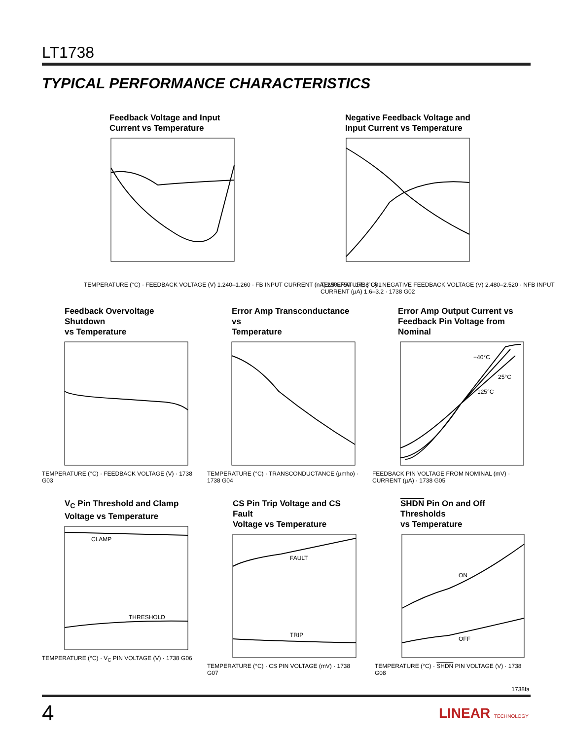LT1738
TYPICAL PERFORMANCE CHARACTERISTICS
Feedback Voltage and Input
Current vs Temperature
TEMPERATURE (°C) · FEEDBACK VOLTAGE (V) 1.240–1.260 · FB INPUT CURRENT (nA) 250–750 · 1738 G01
Negative Feedback Voltage and
Input Current vs Temperature
TEMPERATURE (°C) · NEGATIVE FEEDBACK VOLTAGE (V) 2.480–2.520 · NFB INPUT CURRENT (µA) 1.6–3.2 · 1738 G02
Feedback Overvoltage Shutdown
vs Temperature
TEMPERATURE (°C) · FEEDBACK VOLTAGE (V) · 1738 G03
Error Amp Transconductance vs
Temperature
TEMPERATURE (°C) · TRANSCONDUCTANCE (µmho) · 1738 G04
Error Amp Output Current vs
Feedback Pin Voltage from Nominal
−40°C
25°C
125°C
FEEDBACK PIN VOLTAGE FROM NOMINAL (mV) · CURRENT (µA) · 1738 G05
V<sub>C</sub> Pin Threshold and Clamp
Voltage vs Temperature
CLAMP
THRESHOLD
TEMPERATURE (°C) · V<sub>C</sub> PIN VOLTAGE (V) · 1738 G06
CS Pin Trip Voltage and CS Fault
Voltage vs Temperature
FAULT
TRIP
TEMPERATURE (°C) · CS PIN VOLTAGE (mV) · 1738 G07
SHDN Pin On and Off Thresholds
vs Temperature
ON
OFF
TEMPERATURE (°C) · SHDN PIN VOLTAGE (V) · 1738 G08
1738fa
4 LINEAR TECHNOLOGY